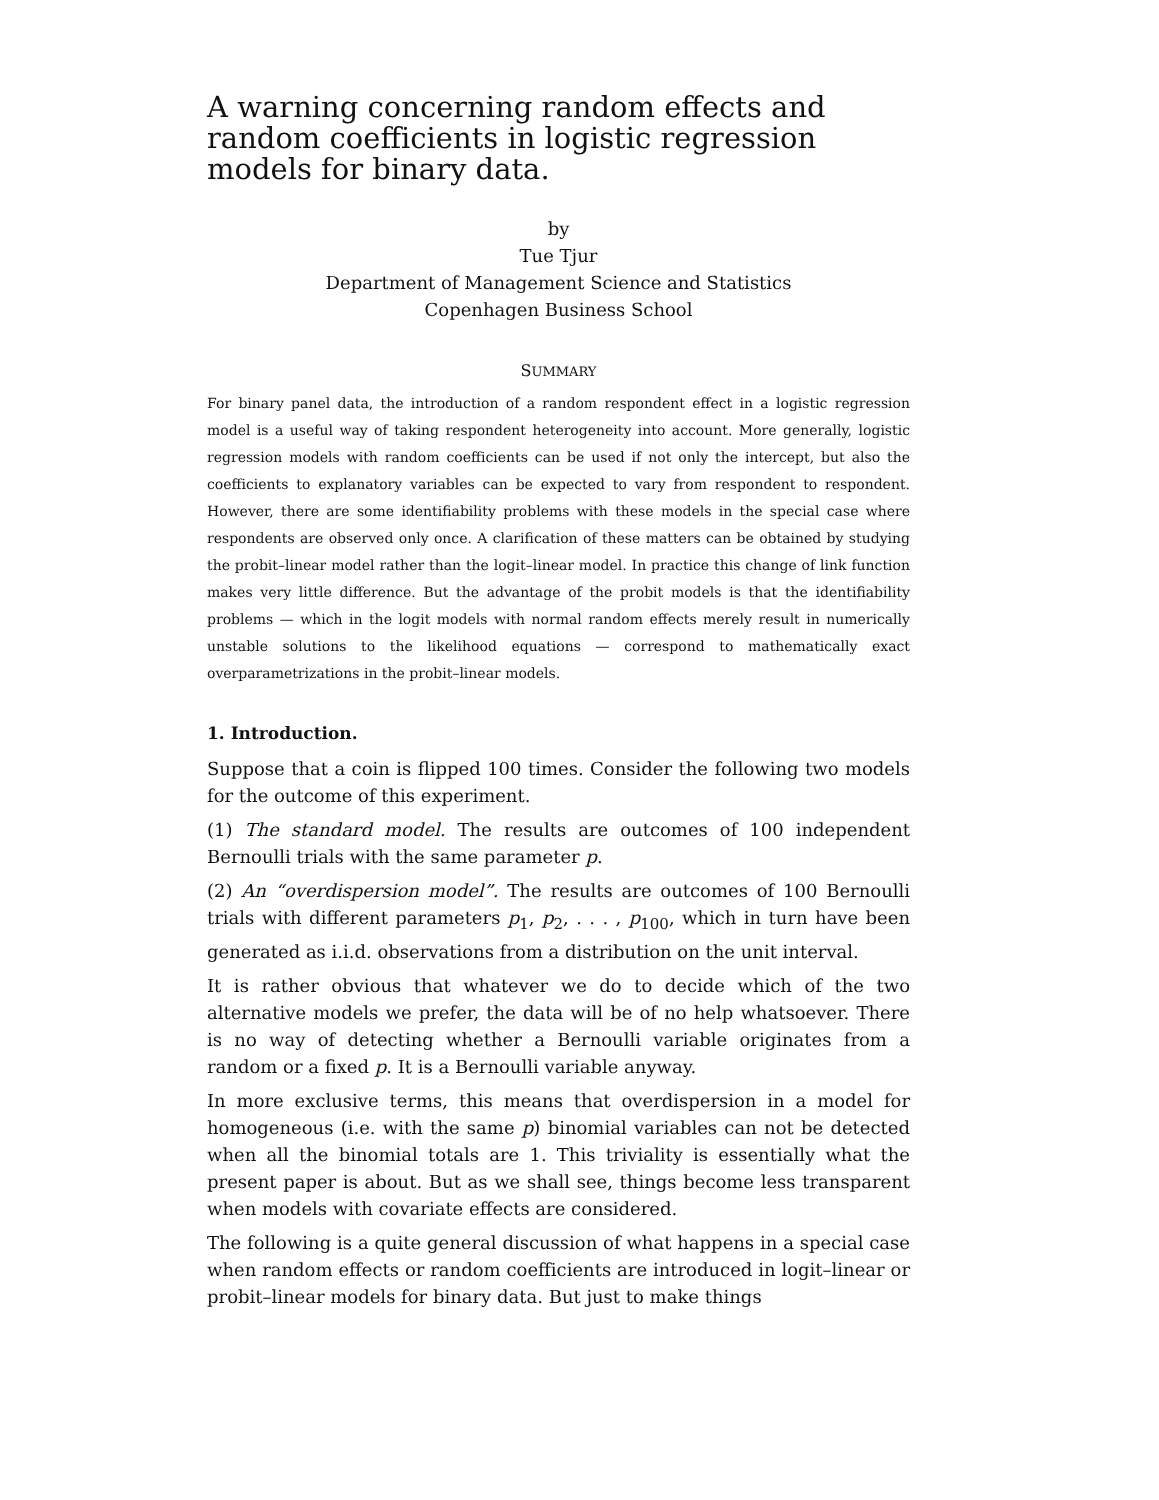A warning concerning random effects and random coefficients in logistic regression models for binary data.
by
Tue Tjur
Department of Management Science and Statistics
Copenhagen Business School
SUMMARY
For binary panel data, the introduction of a random respondent effect in a logistic regression model is a useful way of taking respondent heterogeneity into account. More generally, logistic regression models with random coefficients can be used if not only the intercept, but also the coefficients to explanatory variables can be expected to vary from respondent to respondent. However, there are some identifiability problems with these models in the special case where respondents are observed only once. A clarification of these matters can be obtained by studying the probit–linear model rather than the logit–linear model. In practice this change of link function makes very little difference. But the advantage of the probit models is that the identifiability problems — which in the logit models with normal random effects merely result in numerically unstable solutions to the likelihood equations — correspond to mathematically exact overparametrizations in the probit–linear models.
1. Introduction.
Suppose that a coin is flipped 100 times. Consider the following two models for the outcome of this experiment.
(1) The standard model. The results are outcomes of 100 independent Bernoulli trials with the same parameter p.
(2) An “overdispersion model”. The results are outcomes of 100 Bernoulli trials with different parameters p<sub>1</sub>, p<sub>2</sub>, . . . , p<sub>100</sub>, which in turn have been generated as i.i.d. observations from a distribution on the unit interval.
It is rather obvious that whatever we do to decide which of the two alternative models we prefer, the data will be of no help whatsoever. There is no way of detecting whether a Bernoulli variable originates from a random or a fixed p. It is a Bernoulli variable anyway.
In more exclusive terms, this means that overdispersion in a model for homogeneous (i.e. with the same p) binomial variables can not be detected when all the binomial totals are 1. This triviality is essentially what the present paper is about. But as we shall see, things become less transparent when models with covariate effects are considered.
The following is a quite general discussion of what happens in a special case when random effects or random coefficients are introduced in logit–linear or probit–linear models for binary data. But just to make things